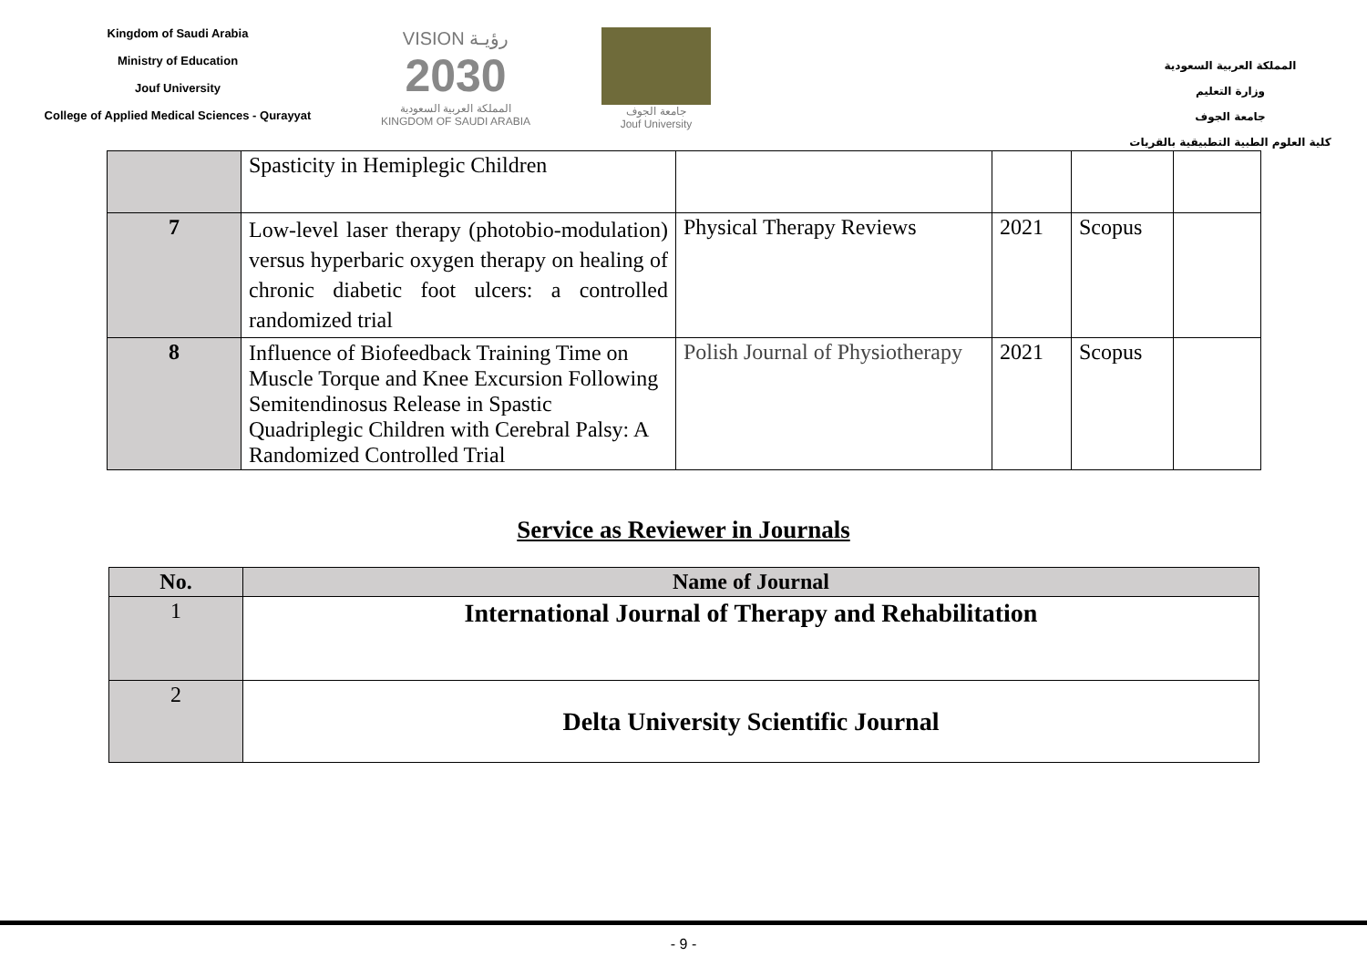Kingdom of Saudi Arabia
Ministry of Education
Jouf University
College of Applied Medical Sciences - Qurayyat
VISION رؤيـة
2030
المملكة العربية السعودية
KINGDOM OF SAUDI ARABIA
جامعة الجوف
Jouf University
المملكة العربية السعودية
وزارة التعليم
جامعة الجوف
كلية العلوم الطبية التطبيقية بالقريات
| | Spasticity in Hemiplegic Children | | | | |
| 7 | Low-level laser therapy (photobio-modulation) versus hyperbaric oxygen therapy on healing of chronic diabetic foot ulcers: a controlled randomized trial | Physical Therapy Reviews | 2021 | Scopus | |
| 8 | Influence of Biofeedback Training Time on Muscle Torque and Knee Excursion Following Semitendinosus Release in Spastic Quadriplegic Children with Cerebral Palsy: A Randomized Controlled Trial | Polish Journal of Physiotherapy | 2021 | Scopus | |
Service as Reviewer in Journals
| No. | Name of Journal |
| --- | --- |
| 1 | International Journal of Therapy and Rehabilitation |
| 2 | Delta University Scientific Journal |
- 9 -